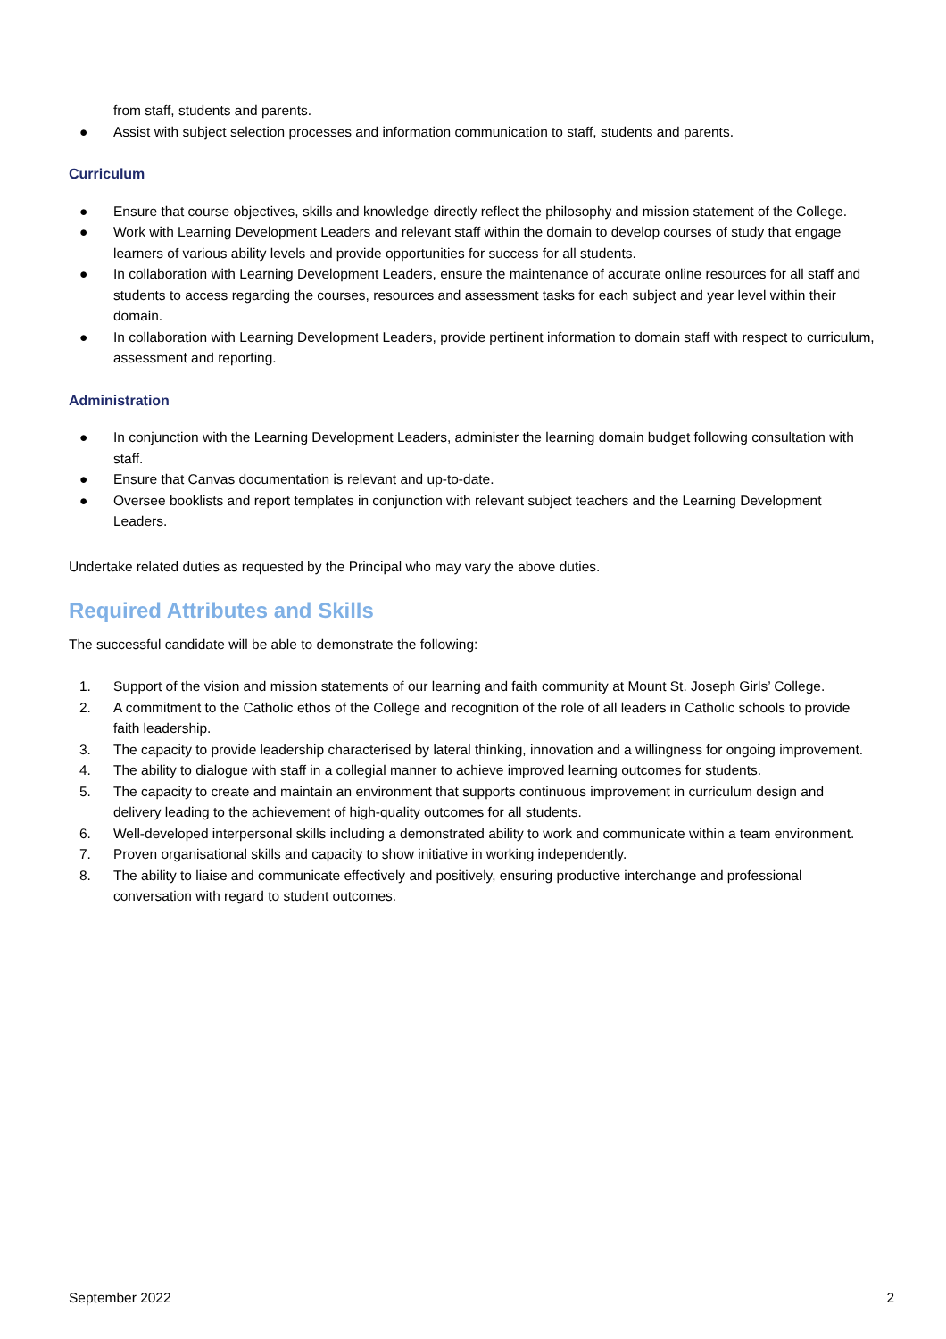from staff, students and parents.
● Assist with subject selection processes and information communication to staff, students and parents.
Curriculum
● Ensure that course objectives, skills and knowledge directly reflect the philosophy and mission statement of the College.
● Work with Learning Development Leaders and relevant staff within the domain to develop courses of study that engage learners of various ability levels and provide opportunities for success for all students.
● In collaboration with Learning Development Leaders, ensure the maintenance of accurate online resources for all staff and students to access regarding the courses, resources and assessment tasks for each subject and year level within their domain.
● In collaboration with Learning Development Leaders, provide pertinent information to domain staff with respect to curriculum, assessment and reporting.
Administration
● In conjunction with the Learning Development Leaders, administer the learning domain budget following consultation with staff.
● Ensure that Canvas documentation is relevant and up-to-date.
● Oversee booklists and report templates in conjunction with relevant subject teachers and the Learning Development Leaders.
Undertake related duties as requested by the Principal who may vary the above duties.
Required Attributes and Skills
The successful candidate will be able to demonstrate the following:
1. Support of the vision and mission statements of our learning and faith community at Mount St. Joseph Girls’ College.
2. A commitment to the Catholic ethos of the College and recognition of the role of all leaders in Catholic schools to provide faith leadership.
3. The capacity to provide leadership characterised by lateral thinking, innovation and a willingness for ongoing improvement.
4. The ability to dialogue with staff in a collegial manner to achieve improved learning outcomes for students.
5. The capacity to create and maintain an environment that supports continuous improvement in curriculum design and delivery leading to the achievement of high-quality outcomes for all students.
6. Well-developed interpersonal skills including a demonstrated ability to work and communicate within a team environment.
7. Proven organisational skills and capacity to show initiative in working independently.
8. The ability to liaise and communicate effectively and positively, ensuring productive interchange and professional conversation with regard to student outcomes.
September 2022 2